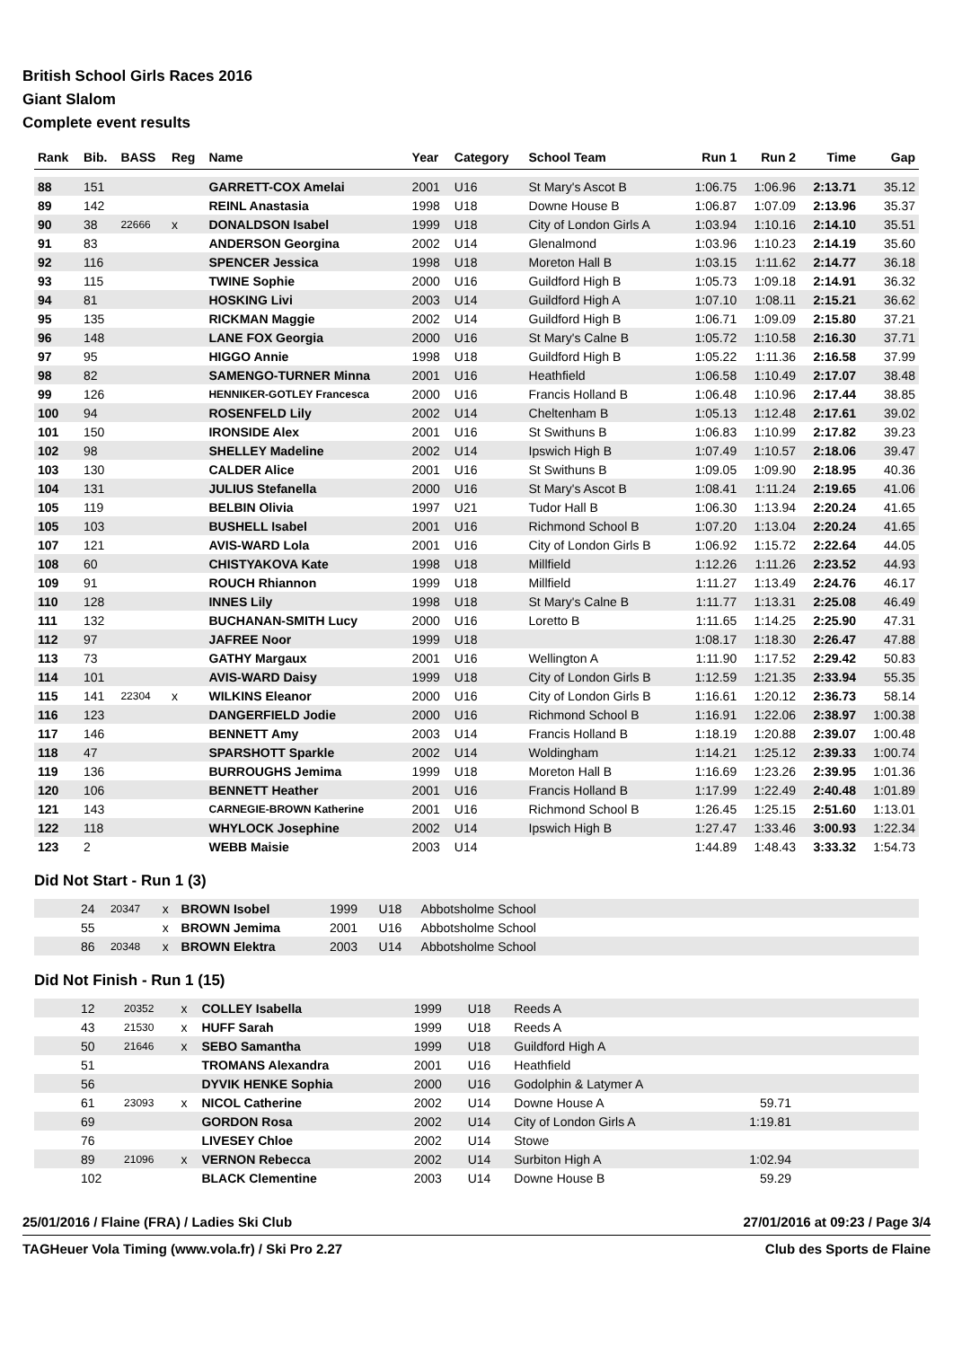British School Girls Races 2016
Giant Slalom
Complete event results
| Rank | Bib. | BASS | Reg | Name | Year | Category | School Team | Run 1 | Run 2 | Time | Gap |
| --- | --- | --- | --- | --- | --- | --- | --- | --- | --- | --- | --- |
| 88 | 151 | | | GARRETT-COX Amelai | 2001 | U16 | St Mary's Ascot B | 1:06.75 | 1:06.96 | 2:13.71 | 35.12 |
| 89 | 142 | | | REINL Anastasia | 1998 | U18 | Downe House B | 1:06.87 | 1:07.09 | 2:13.96 | 35.37 |
| 90 | 38 | 22666 | x | DONALDSON Isabel | 1999 | U18 | City of London Girls A | 1:03.94 | 1:10.16 | 2:14.10 | 35.51 |
| 91 | 83 | | | ANDERSON Georgina | 2002 | U14 | Glenalmond | 1:03.96 | 1:10.23 | 2:14.19 | 35.60 |
| 92 | 116 | | | SPENCER Jessica | 1998 | U18 | Moreton Hall B | 1:03.15 | 1:11.62 | 2:14.77 | 36.18 |
| 93 | 115 | | | TWINE Sophie | 2000 | U16 | Guildford High B | 1:05.73 | 1:09.18 | 2:14.91 | 36.32 |
| 94 | 81 | | | HOSKING Livi | 2003 | U14 | Guildford High A | 1:07.10 | 1:08.11 | 2:15.21 | 36.62 |
| 95 | 135 | | | RICKMAN Maggie | 2002 | U14 | Guildford High B | 1:06.71 | 1:09.09 | 2:15.80 | 37.21 |
| 96 | 148 | | | LANE FOX Georgia | 2000 | U16 | St Mary's Calne B | 1:05.72 | 1:10.58 | 2:16.30 | 37.71 |
| 97 | 95 | | | HIGGO Annie | 1998 | U18 | Guildford High B | 1:05.22 | 1:11.36 | 2:16.58 | 37.99 |
| 98 | 82 | | | SAMENGO-TURNER Minna | 2001 | U16 | Heathfield | 1:06.58 | 1:10.49 | 2:17.07 | 38.48 |
| 99 | 126 | | | HENNIKER-GOTLEY Francesca | 2000 | U16 | Francis Holland B | 1:06.48 | 1:10.96 | 2:17.44 | 38.85 |
| 100 | 94 | | | ROSENFELD Lily | 2002 | U14 | Cheltenham B | 1:05.13 | 1:12.48 | 2:17.61 | 39.02 |
| 101 | 150 | | | IRONSIDE Alex | 2001 | U16 | St Swithuns B | 1:06.83 | 1:10.99 | 2:17.82 | 39.23 |
| 102 | 98 | | | SHELLEY Madeline | 2002 | U14 | Ipswich High B | 1:07.49 | 1:10.57 | 2:18.06 | 39.47 |
| 103 | 130 | | | CALDER Alice | 2001 | U16 | St Swithuns B | 1:09.05 | 1:09.90 | 2:18.95 | 40.36 |
| 104 | 131 | | | JULIUS Stefanella | 2000 | U16 | St Mary's Ascot B | 1:08.41 | 1:11.24 | 2:19.65 | 41.06 |
| 105 | 119 | | | BELBIN Olivia | 1997 | U21 | Tudor Hall B | 1:06.30 | 1:13.94 | 2:20.24 | 41.65 |
| 105 | 103 | | | BUSHELL Isabel | 2001 | U16 | Richmond School B | 1:07.20 | 1:13.04 | 2:20.24 | 41.65 |
| 107 | 121 | | | AVIS-WARD Lola | 2001 | U16 | City of London Girls B | 1:06.92 | 1:15.72 | 2:22.64 | 44.05 |
| 108 | 60 | | | CHISTYAKOVA Kate | 1998 | U18 | Millfield | 1:12.26 | 1:11.26 | 2:23.52 | 44.93 |
| 109 | 91 | | | ROUCH Rhiannon | 1999 | U18 | Millfield | 1:11.27 | 1:13.49 | 2:24.76 | 46.17 |
| 110 | 128 | | | INNES Lily | 1998 | U18 | St Mary's Calne B | 1:11.77 | 1:13.31 | 2:25.08 | 46.49 |
| 111 | 132 | | | BUCHANAN-SMITH Lucy | 2000 | U16 | Loretto B | 1:11.65 | 1:14.25 | 2:25.90 | 47.31 |
| 112 | 97 | | | JAFREE Noor | 1999 | U18 | | 1:08.17 | 1:18.30 | 2:26.47 | 47.88 |
| 113 | 73 | | | GATHY Margaux | 2001 | U16 | Wellington A | 1:11.90 | 1:17.52 | 2:29.42 | 50.83 |
| 114 | 101 | | | AVIS-WARD Daisy | 1999 | U18 | City of London Girls B | 1:12.59 | 1:21.35 | 2:33.94 | 55.35 |
| 115 | 141 | 22304 | x | WILKINS Eleanor | 2000 | U16 | City of London Girls B | 1:16.61 | 1:20.12 | 2:36.73 | 58.14 |
| 116 | 123 | | | DANGERFIELD Jodie | 2000 | U16 | Richmond School B | 1:16.91 | 1:22.06 | 2:38.97 | 1:00.38 |
| 117 | 146 | | | BENNETT Amy | 2003 | U14 | Francis Holland B | 1:18.19 | 1:20.88 | 2:39.07 | 1:00.48 |
| 118 | 47 | | | SPARSHOTT Sparkle | 2002 | U14 | Woldingham | 1:14.21 | 1:25.12 | 2:39.33 | 1:00.74 |
| 119 | 136 | | | BURROUGHS Jemima | 1999 | U18 | Moreton Hall B | 1:16.69 | 1:23.26 | 2:39.95 | 1:01.36 |
| 120 | 106 | | | BENNETT Heather | 2001 | U16 | Francis Holland B | 1:17.99 | 1:22.49 | 2:40.48 | 1:01.89 |
| 121 | 143 | | | CARNEGIE-BROWN Katherine | 2001 | U16 | Richmond School B | 1:26.45 | 1:25.15 | 2:51.60 | 1:13.01 |
| 122 | 118 | | | WHYLOCK Josephine | 2002 | U14 | Ipswich High B | 1:27.47 | 1:33.46 | 3:00.93 | 1:22.34 |
| 123 | 2 | | | WEBB Maisie | 2003 | U14 | | 1:44.89 | 1:48.43 | 3:33.32 | 1:54.73 |
Did Not Start - Run 1 (3)
| | 24 | 20347 | x | BROWN Isobel | 1999 | U18 | Abbotsholme School | |
| | 55 | | x | BROWN Jemima | 2001 | U16 | Abbotsholme School | |
| | 86 | 20348 | x | BROWN Elektra | 2003 | U14 | Abbotsholme School | |
Did Not Finish - Run 1 (15)
| | 12 | 20352 | x | COLLEY Isabella | 1999 | U18 | Reeds A | | |
| | 43 | 21530 | x | HUFF Sarah | 1999 | U18 | Reeds A | | |
| | 50 | 21646 | x | SEBO Samantha | 1999 | U18 | Guildford High A | | |
| | 51 | | | TROMANS Alexandra | 2001 | U16 | Heathfield | | |
| | 56 | | | DYVIK HENKE Sophia | 2000 | U16 | Godolphin & Latymer A | | |
| | 61 | 23093 | x | NICOL Catherine | 2002 | U14 | Downe House A | 59.71 | |
| | 69 | | | GORDON Rosa | 2002 | U14 | City of London Girls A | 1:19.81 | |
| | 76 | | | LIVESEY Chloe | 2002 | U14 | Stowe | | |
| | 89 | 21096 | x | VERNON Rebecca | 2002 | U14 | Surbiton High A | 1:02.94 | |
| | 102 | | | BLACK Clementine | 2003 | U14 | Downe House B | 59.29 | |
25/01/2016 / Flaine (FRA) / Ladies Ski Club 27/01/2016 at 09:23 / Page 3/4
TAGHeuer Vola Timing (www.vola.fr) / Ski Pro 2.27 Club des Sports de Flaine